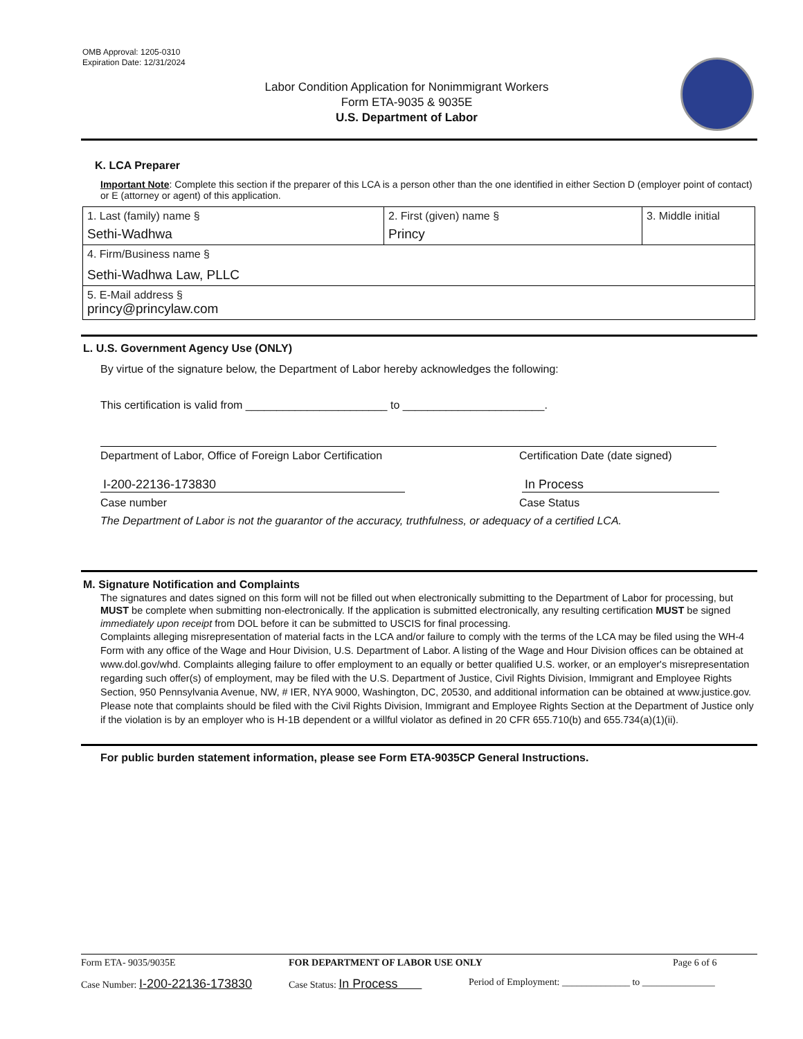OMB Approval: 1205-0310
Expiration Date: 12/31/2024
Labor Condition Application for Nonimmigrant Workers
Form ETA-9035 & 9035E
U.S. Department of Labor
K. LCA Preparer
Important Note: Complete this section if the preparer of this LCA is a person other than the one identified in either Section D (employer point of contact) or E (attorney or agent) of this application.
| 1. Last (family) name § Sethi-Wadhwa | 2. First (given) name § Princy | 3. Middle initial |
| 4. Firm/Business name § Sethi-Wadhwa Law, PLLC | | |
| 5. E-Mail address § princy@princylaw.com | | |
L. U.S. Government Agency Use (ONLY)
By virtue of the signature below, the Department of Labor hereby acknowledges the following:
This certification is valid from _______________________ to _______________________.
Department of Labor, Office of Foreign Labor Certification Certification Date (date signed)
I-200-22136-173830 In Process
Case number Case Status
The Department of Labor is not the guarantor of the accuracy, truthfulness, or adequacy of a certified LCA.
M. Signature Notification and Complaints
The signatures and dates signed on this form will not be filled out when electronically submitting to the Department of Labor for processing, but MUST be complete when submitting non-electronically. If the application is submitted electronically, any resulting certification MUST be signed immediately upon receipt from DOL before it can be submitted to USCIS for final processing.
Complaints alleging misrepresentation of material facts in the LCA and/or failure to comply with the terms of the LCA may be filed using the WH-4 Form with any office of the Wage and Hour Division, U.S. Department of Labor. A listing of the Wage and Hour Division offices can be obtained at www.dol.gov/whd. Complaints alleging failure to offer employment to an equally or better qualified U.S. worker, or an employer's misrepresentation regarding such offer(s) of employment, may be filed with the U.S. Department of Justice, Civil Rights Division, Immigrant and Employee Rights Section, 950 Pennsylvania Avenue, NW, # IER, NYA 9000, Washington, DC, 20530, and additional information can be obtained at www.justice.gov. Please note that complaints should be filed with the Civil Rights Division, Immigrant and Employee Rights Section at the Department of Justice only if the violation is by an employer who is H-1B dependent or a willful violator as defined in 20 CFR 655.710(b) and 655.734(a)(1)(ii).
For public burden statement information, please see Form ETA-9035CP General Instructions.
Form ETA- 9035/9035E FOR DEPARTMENT OF LABOR USE ONLY Page 6 of 6
Case Number: I-200-22136-173830
Case Status: In Process
Period of Employment: ______________ to _______________